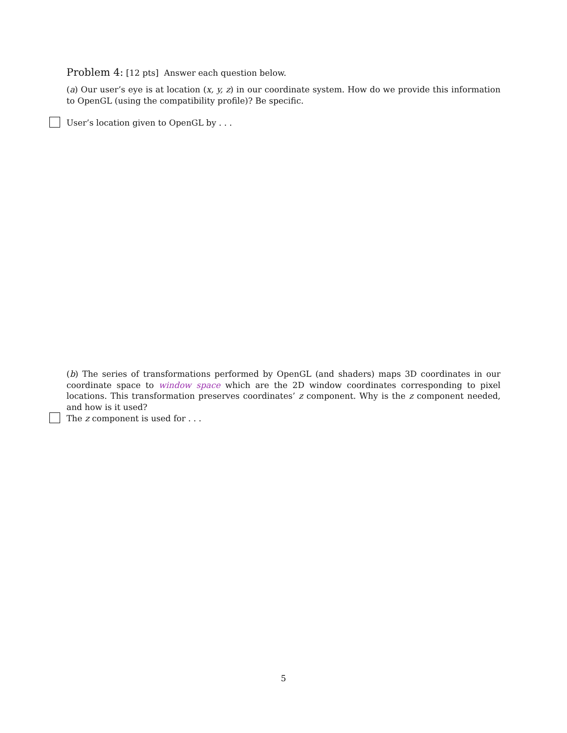Problem 4: [12 pts] Answer each question below.
(a) Our user’s eye is at location (x, y, z) in our coordinate system. How do we provide this information to OpenGL (using the compatibility profile)? Be specific.
User’s location given to OpenGL by . . .
(b) The series of transformations performed by OpenGL (and shaders) maps 3D coordinates in our coordinate space to window space which are the 2D window coordinates corresponding to pixel locations. This transformation preserves coordinates’ z component. Why is the z component needed, and how is it used?
The z component is used for . . .
5